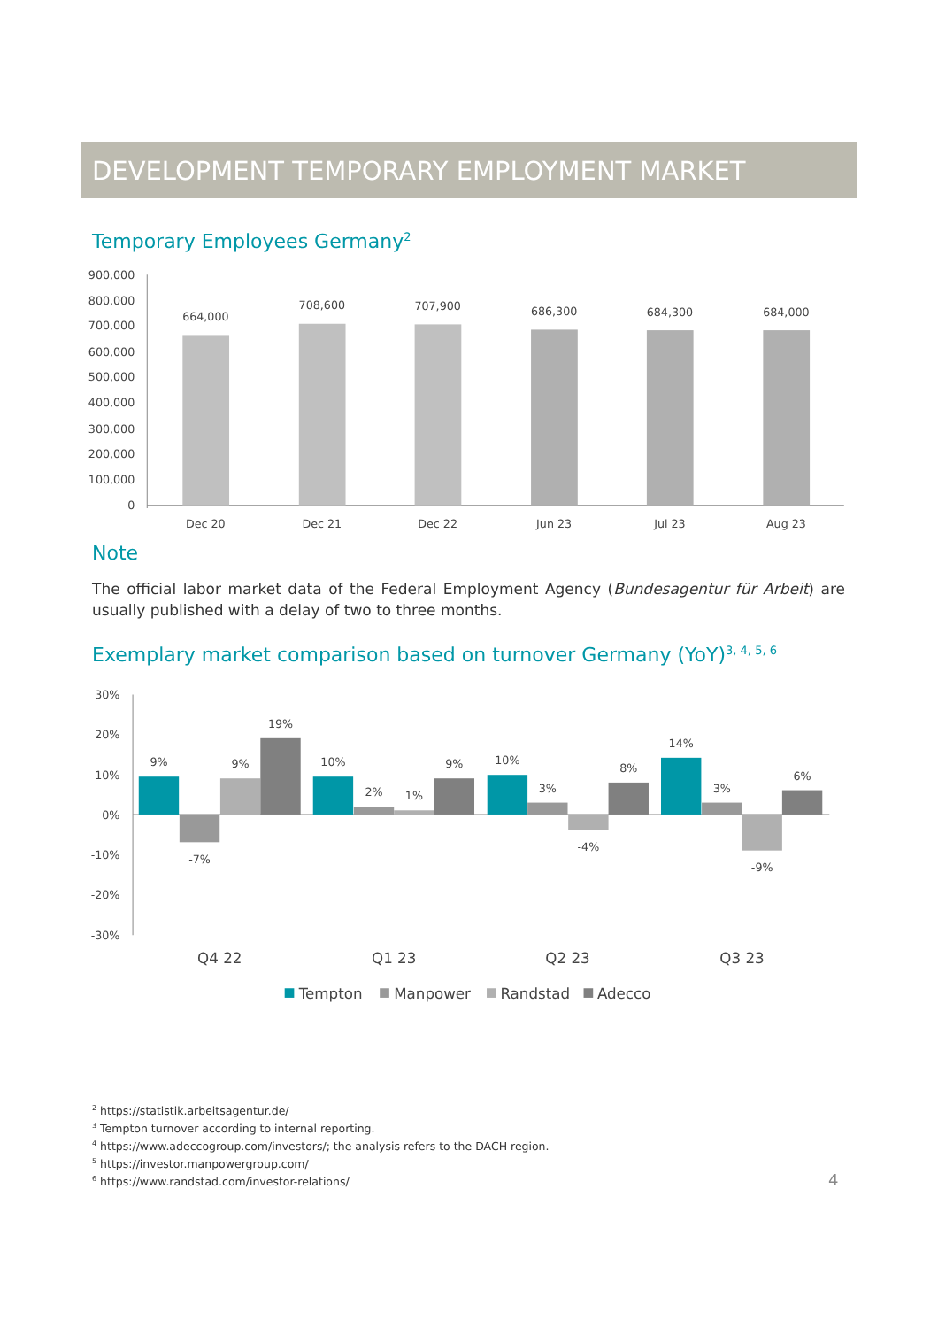DEVELOPMENT TEMPORARY EMPLOYMENT MARKET
Temporary Employees Germany<sup>2</sup>
900,000
800,000
700,000
600,000
500,000
400,000
300,000
200,000
100,000
0
664,000
708,600
707,900
686,300
684,300
684,000
Dec 20
Dec 21
Dec 22
Jun 23
Jul 23
Aug 23
Note
The official labor market data of the Federal Employment Agency (Bundesagentur für Arbeit) are usually published with a delay of two to three months.
Exemplary market comparison based on turnover Germany (YoY)<sup>3, 4, 5, 6</sup>
30%
20%
10%
0%
-10%
-20%
-30%
9%
-7%
9%
19%
10%
2%
1%
9%
10%
3%
-4%
8%
14%
3%
-9%
6%
Q4 22
Q1 23
Q2 23
Q3 23
Tempton
Manpower
Randstad
Adecco
<sup>2</sup> https://statistik.arbeitsagentur.de/
<sup>3</sup> Tempton turnover according to internal reporting.
<sup>4</sup> https://www.adeccogroup.com/investors/; the analysis refers to the DACH region.
<sup>5</sup> https://investor.manpowergroup.com/
<sup>6</sup> https://www.randstad.com/investor-relations/
4